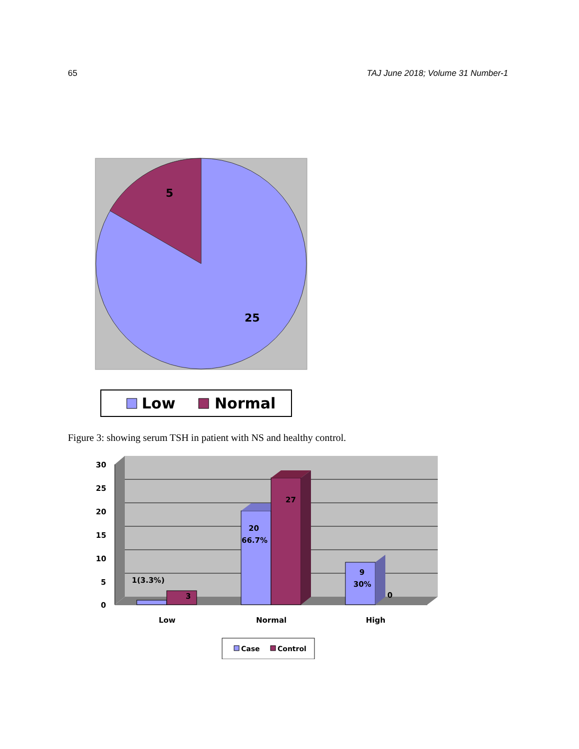65 TAJ June 2018; Volume 31 Number-1
5
25
Low
Normal
Figure 3: showing serum TSH in patient with NS and healthy control.
30
25
20
15
10
5
0
1(3.3%)
3
20
66.7%
27
9
30%
0
Low
Normal
High
Case
Control